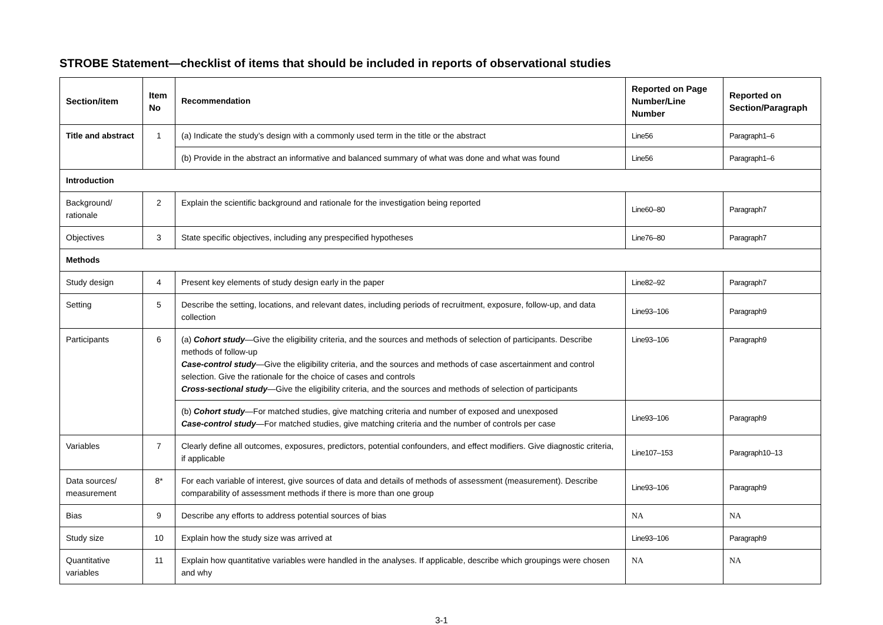STROBE Statement—checklist of items that should be included in reports of observational studies
| Section/item | Item No | Recommendation | Reported on Page Number/Line Number | Reported on Section/Paragraph |
| --- | --- | --- | --- | --- |
| Title and abstract | 1 | (a) Indicate the study’s design with a commonly used term in the title or the abstract | Line56 | Paragraph1–6 |
| | | (b) Provide in the abstract an informative and balanced summary of what was done and what was found | Line56 | Paragraph1–6 |
| Introduction | | | | |
| Background/ rationale | 2 | Explain the scientific background and rationale for the investigation being reported | Line60–80 | Paragraph7 |
| Objectives | 3 | State specific objectives, including any prespecified hypotheses | Line76–80 | Paragraph7 |
| Methods | | | | |
| Study design | 4 | Present key elements of study design early in the paper | Line82–92 | Paragraph7 |
| Setting | 5 | Describe the setting, locations, and relevant dates, including periods of recruitment, exposure, follow-up, and data collection | Line93–106 | Paragraph9 |
| Participants | 6 | (a) Cohort study —Give the eligibility criteria, and the sources and methods of selection of participants. Describe methods of follow-up Case-control study —Give the eligibility criteria, and the sources and methods of case ascertainment and control selection. Give the rationale for the choice of cases and controls Cross-sectional study —Give the eligibility criteria, and the sources and methods of selection of participants | Line93–106 | Paragraph9 |
| | | (b) Cohort study —For matched studies, give matching criteria and number of exposed and unexposed Case-control study —For matched studies, give matching criteria and the number of controls per case | Line93–106 | Paragraph9 |
| Variables | 7 | Clearly define all outcomes, exposures, predictors, potential confounders, and effect modifiers. Give diagnostic criteria, if applicable | Line107–153 | Paragraph10–13 |
| Data sources/ measurement | 8* | For each variable of interest, give sources of data and details of methods of assessment (measurement). Describe comparability of assessment methods if there is more than one group | Line93–106 | Paragraph9 |
| Bias | 9 | Describe any efforts to address potential sources of bias | NA | NA |
| Study size | 10 | Explain how the study size was arrived at | Line93–106 | Paragraph9 |
| Quantitative variables | 11 | Explain how quantitative variables were handled in the analyses. If applicable, describe which groupings were chosen and why | NA | NA |
3-1